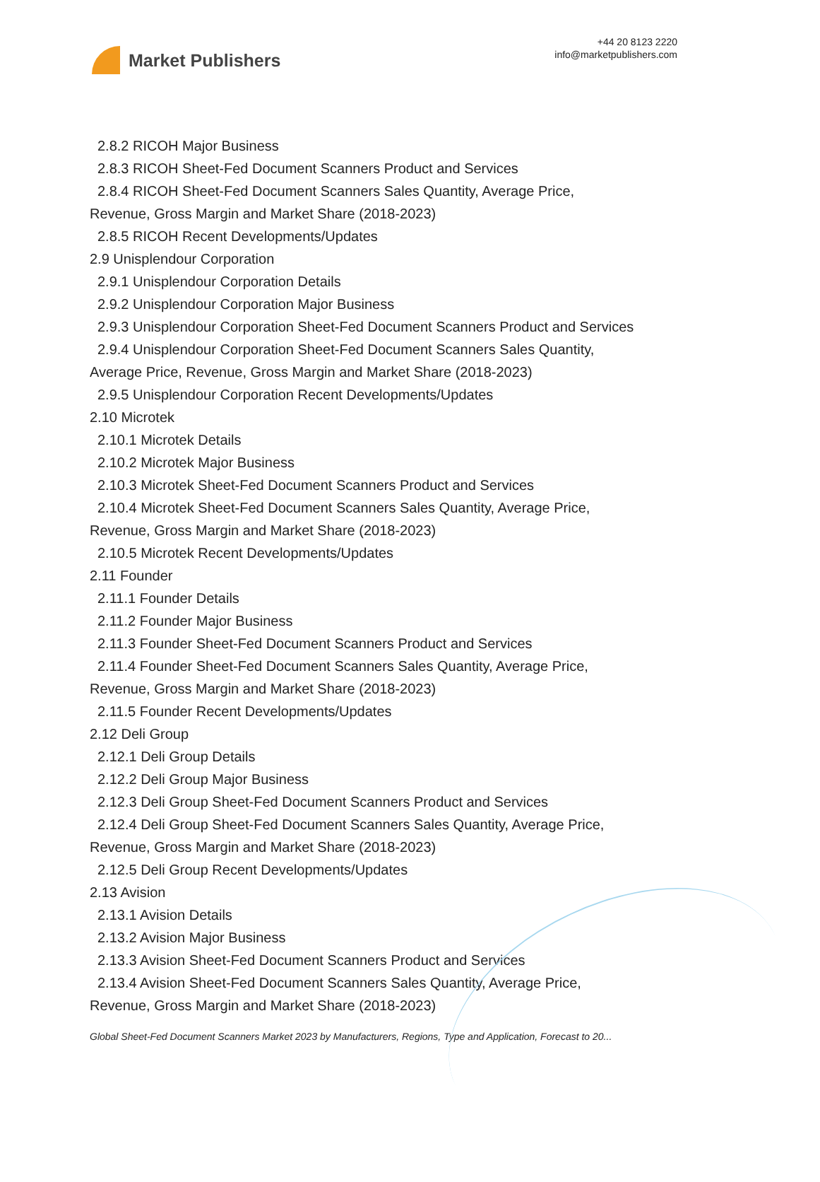Market Publishers
+44 20 8123 2220
info@marketpublishers.com
2.8.2 RICOH Major Business
2.8.3 RICOH Sheet-Fed Document Scanners Product and Services
2.8.4 RICOH Sheet-Fed Document Scanners Sales Quantity, Average Price,
Revenue, Gross Margin and Market Share (2018-2023)
2.8.5 RICOH Recent Developments/Updates
2.9 Unisplendour Corporation
2.9.1 Unisplendour Corporation Details
2.9.2 Unisplendour Corporation Major Business
2.9.3 Unisplendour Corporation Sheet-Fed Document Scanners Product and Services
2.9.4 Unisplendour Corporation Sheet-Fed Document Scanners Sales Quantity,
Average Price, Revenue, Gross Margin and Market Share (2018-2023)
2.9.5 Unisplendour Corporation Recent Developments/Updates
2.10 Microtek
2.10.1 Microtek Details
2.10.2 Microtek Major Business
2.10.3 Microtek Sheet-Fed Document Scanners Product and Services
2.10.4 Microtek Sheet-Fed Document Scanners Sales Quantity, Average Price,
Revenue, Gross Margin and Market Share (2018-2023)
2.10.5 Microtek Recent Developments/Updates
2.11 Founder
2.11.1 Founder Details
2.11.2 Founder Major Business
2.11.3 Founder Sheet-Fed Document Scanners Product and Services
2.11.4 Founder Sheet-Fed Document Scanners Sales Quantity, Average Price,
Revenue, Gross Margin and Market Share (2018-2023)
2.11.5 Founder Recent Developments/Updates
2.12 Deli Group
2.12.1 Deli Group Details
2.12.2 Deli Group Major Business
2.12.3 Deli Group Sheet-Fed Document Scanners Product and Services
2.12.4 Deli Group Sheet-Fed Document Scanners Sales Quantity, Average Price,
Revenue, Gross Margin and Market Share (2018-2023)
2.12.5 Deli Group Recent Developments/Updates
2.13 Avision
2.13.1 Avision Details
2.13.2 Avision Major Business
2.13.3 Avision Sheet-Fed Document Scanners Product and Services
2.13.4 Avision Sheet-Fed Document Scanners Sales Quantity, Average Price,
Revenue, Gross Margin and Market Share (2018-2023)
Global Sheet-Fed Document Scanners Market 2023 by Manufacturers, Regions, Type and Application, Forecast to 20...